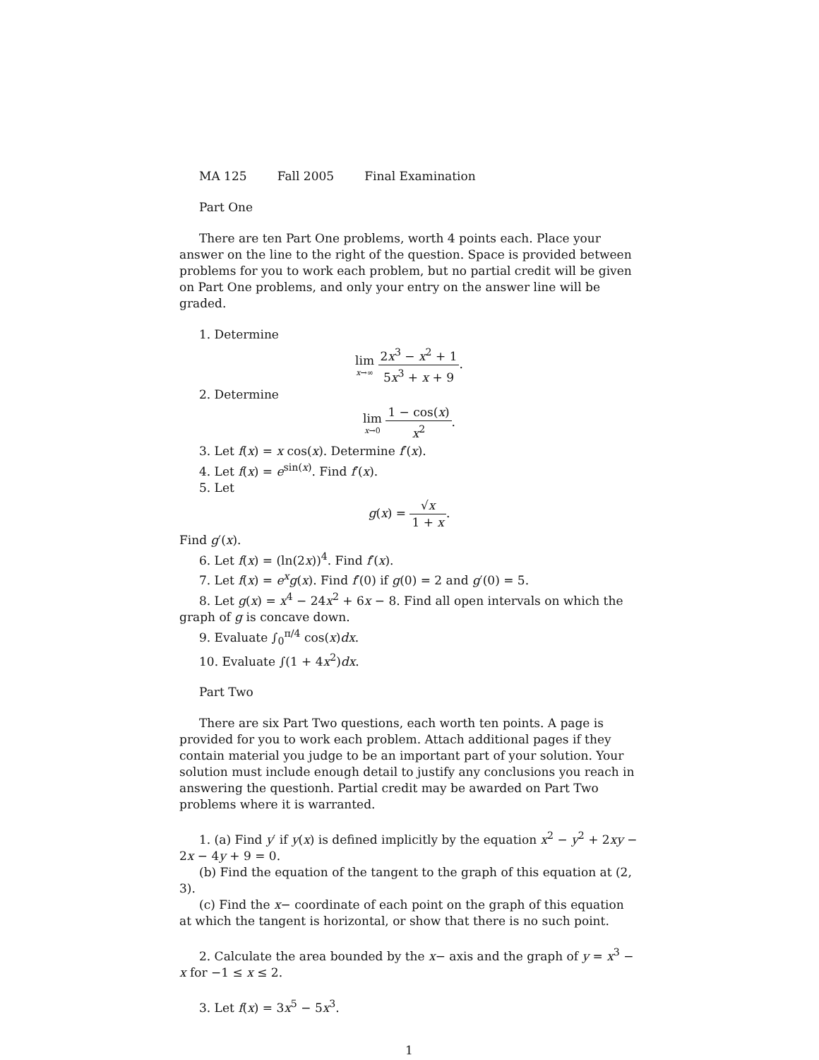MA 125 Fall 2005 Final Examination
Part One
There are ten Part One problems, worth 4 points each. Place your answer on the line to the right of the question. Space is provided between problems for you to work each problem, but no partial credit will be given on Part One problems, and only your entry on the answer line will be graded.
1. Determine
lim x→∞ 2x<sup>3</sup> − x<sup>2</sup> + 1 5x<sup>3</sup> + x + 9.
2. Determine
lim x→0 1 − cos(x) x<sup>2</sup>.
3. Let f(x) = x cos(x). Determine f′(x).
4. Let f(x) = e<sup>sin(x)</sup>. Find f′(x).
5. Let
g(x) = √x 1 + x.
Find g′(x).
6. Let f(x) = (ln(2x))<sup>4</sup>. Find f′(x).
7. Let f(x) = e<sup>x</sup>g(x). Find f′(0) if g(0) = 2 and g′(0) = 5.
8. Let g(x) = x<sup>4</sup> − 24x<sup>2</sup> + 6x − 8. Find all open intervals on which the graph of g is concave down.
9. Evaluate ∫<sub>0</sub><sup>π/4</sup> cos(x)dx.
10. Evaluate ∫(1 + 4x<sup>2</sup>)dx.
Part Two
There are six Part Two questions, each worth ten points. A page is provided for you to work each problem. Attach additional pages if they contain material you judge to be an important part of your solution. Your solution must include enough detail to justify any conclusions you reach in answering the questionh. Partial credit may be awarded on Part Two problems where it is warranted.
1. (a) Find y′ if y(x) is defined implicitly by the equation x<sup>2</sup> − y<sup>2</sup> + 2xy − 2x − 4y + 9 = 0.
(b) Find the equation of the tangent to the graph of this equation at (2, 3).
(c) Find the x− coordinate of each point on the graph of this equation at which the tangent is horizontal, or show that there is no such point.
2. Calculate the area bounded by the x− axis and the graph of y = x<sup>3</sup> − x for −1 ≤ x ≤ 2.
3. Let f(x) = 3x<sup>5</sup> − 5x<sup>3</sup>.
1